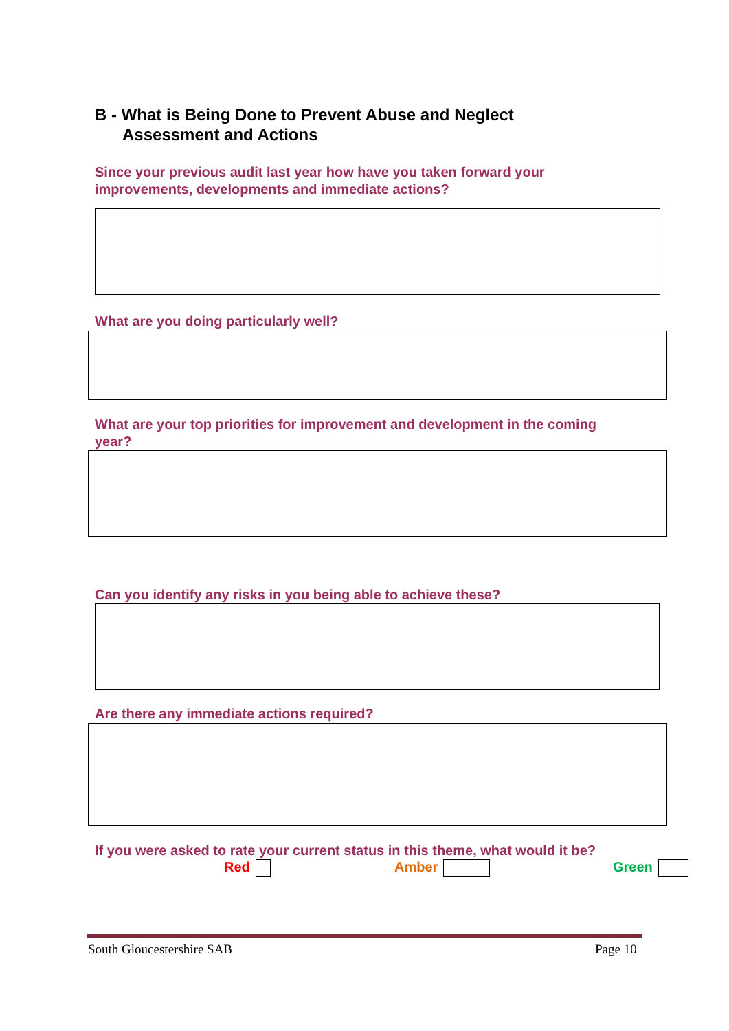B - What is Being Done to Prevent Abuse and Neglect
Assessment and Actions
Since your previous audit last year how have you taken forward your
improvements, developments and immediate actions?
What are you doing particularly well?
What are your top priorities for improvement and development in the coming
year?
Can you identify any risks in you being able to achieve these?
Are there any immediate actions required?
If you were asked to rate your current status in this theme, what would it be?
Red Amber Green
South Gloucestershire SAB Page 10